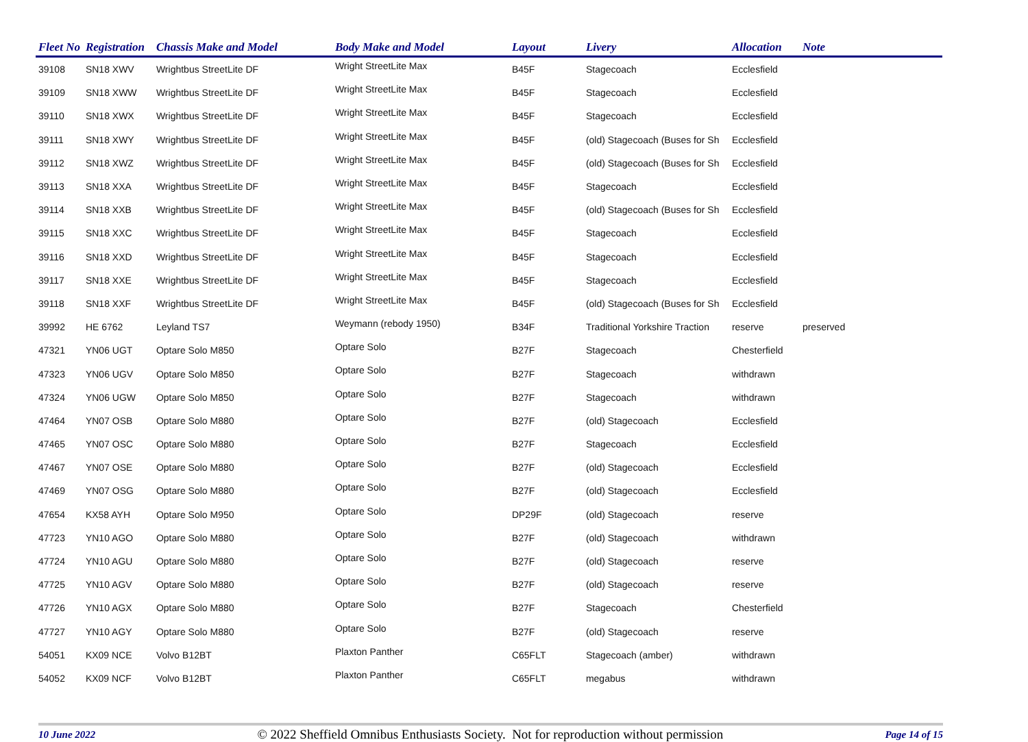| Fleet No | Registration | Chassis Make and Model | Body Make and Model | Layout | Livery | Allocation | Note |
| --- | --- | --- | --- | --- | --- | --- | --- |
| 39108 | SN18 XWV | Wrightbus StreetLite DF | Wright StreetLite Max | B45F | Stagecoach | Ecclesfield | |
| 39109 | SN18 XWW | Wrightbus StreetLite DF | Wright StreetLite Max | B45F | Stagecoach | Ecclesfield | |
| 39110 | SN18 XWX | Wrightbus StreetLite DF | Wright StreetLite Max | B45F | Stagecoach | Ecclesfield | |
| 39111 | SN18 XWY | Wrightbus StreetLite DF | Wright StreetLite Max | B45F | (old) Stagecoach (Buses for Sh | Ecclesfield | |
| 39112 | SN18 XWZ | Wrightbus StreetLite DF | Wright StreetLite Max | B45F | (old) Stagecoach (Buses for Sh | Ecclesfield | |
| 39113 | SN18 XXA | Wrightbus StreetLite DF | Wright StreetLite Max | B45F | Stagecoach | Ecclesfield | |
| 39114 | SN18 XXB | Wrightbus StreetLite DF | Wright StreetLite Max | B45F | (old) Stagecoach (Buses for Sh | Ecclesfield | |
| 39115 | SN18 XXC | Wrightbus StreetLite DF | Wright StreetLite Max | B45F | Stagecoach | Ecclesfield | |
| 39116 | SN18 XXD | Wrightbus StreetLite DF | Wright StreetLite Max | B45F | Stagecoach | Ecclesfield | |
| 39117 | SN18 XXE | Wrightbus StreetLite DF | Wright StreetLite Max | B45F | Stagecoach | Ecclesfield | |
| 39118 | SN18 XXF | Wrightbus StreetLite DF | Wright StreetLite Max | B45F | (old) Stagecoach (Buses for Sh | Ecclesfield | |
| 39992 | HE 6762 | Leyland TS7 | Weymann (rebody 1950) | B34F | Traditional Yorkshire Traction | reserve | preserved |
| 47321 | YN06 UGT | Optare Solo M850 | Optare Solo | B27F | Stagecoach | Chesterfield | |
| 47323 | YN06 UGV | Optare Solo M850 | Optare Solo | B27F | Stagecoach | withdrawn | |
| 47324 | YN06 UGW | Optare Solo M850 | Optare Solo | B27F | Stagecoach | withdrawn | |
| 47464 | YN07 OSB | Optare Solo M880 | Optare Solo | B27F | (old) Stagecoach | Ecclesfield | |
| 47465 | YN07 OSC | Optare Solo M880 | Optare Solo | B27F | Stagecoach | Ecclesfield | |
| 47467 | YN07 OSE | Optare Solo M880 | Optare Solo | B27F | (old) Stagecoach | Ecclesfield | |
| 47469 | YN07 OSG | Optare Solo M880 | Optare Solo | B27F | (old) Stagecoach | Ecclesfield | |
| 47654 | KX58 AYH | Optare Solo M950 | Optare Solo | DP29F | (old) Stagecoach | reserve | |
| 47723 | YN10 AGO | Optare Solo M880 | Optare Solo | B27F | (old) Stagecoach | withdrawn | |
| 47724 | YN10 AGU | Optare Solo M880 | Optare Solo | B27F | (old) Stagecoach | reserve | |
| 47725 | YN10 AGV | Optare Solo M880 | Optare Solo | B27F | (old) Stagecoach | reserve | |
| 47726 | YN10 AGX | Optare Solo M880 | Optare Solo | B27F | Stagecoach | Chesterfield | |
| 47727 | YN10 AGY | Optare Solo M880 | Optare Solo | B27F | (old) Stagecoach | reserve | |
| 54051 | KX09 NCE | Volvo B12BT | Plaxton Panther | C65FLT | Stagecoach (amber) | withdrawn | |
| 54052 | KX09 NCF | Volvo B12BT | Plaxton Panther | C65FLT | megabus | withdrawn | |
10 June 2022 © 2022 Sheffield Omnibus Enthusiasts Society. Not for reproduction without permission Page 14 of 15